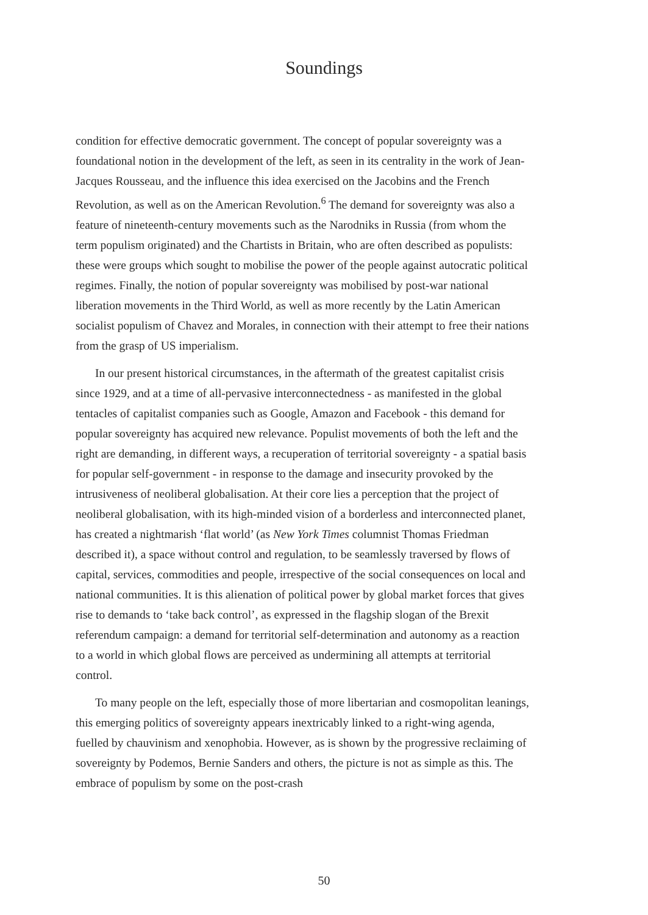Soundings
condition for effective democratic government. The concept of popular sovereignty was a foundational notion in the development of the left, as seen in its centrality in the work of Jean-Jacques Rousseau, and the influence this idea exercised on the Jacobins and the French Revolution, as well as on the American Revolution.<sup>6</sup> The demand for sovereignty was also a feature of nineteenth-century movements such as the Narodniks in Russia (from whom the term populism originated) and the Chartists in Britain, who are often described as populists: these were groups which sought to mobilise the power of the people against autocratic political regimes. Finally, the notion of popular sovereignty was mobilised by post-war national liberation movements in the Third World, as well as more recently by the Latin American socialist populism of Chavez and Morales, in connection with their attempt to free their nations from the grasp of US imperialism.
In our present historical circumstances, in the aftermath of the greatest capitalist crisis since 1929, and at a time of all-pervasive interconnectedness - as manifested in the global tentacles of capitalist companies such as Google, Amazon and Facebook - this demand for popular sovereignty has acquired new relevance. Populist movements of both the left and the right are demanding, in different ways, a recuperation of territorial sovereignty - a spatial basis for popular self-government - in response to the damage and insecurity provoked by the intrusiveness of neoliberal globalisation. At their core lies a perception that the project of neoliberal globalisation, with its high-minded vision of a borderless and interconnected planet, has created a nightmarish ‘flat world’ (as New York Times columnist Thomas Friedman described it), a space without control and regulation, to be seamlessly traversed by flows of capital, services, commodities and people, irrespective of the social consequences on local and national communities. It is this alienation of political power by global market forces that gives rise to demands to ‘take back control’, as expressed in the flagship slogan of the Brexit referendum campaign: a demand for territorial self-determination and autonomy as a reaction to a world in which global flows are perceived as undermining all attempts at territorial control.
To many people on the left, especially those of more libertarian and cosmopolitan leanings, this emerging politics of sovereignty appears inextricably linked to a right-wing agenda, fuelled by chauvinism and xenophobia. However, as is shown by the progressive reclaiming of sovereignty by Podemos, Bernie Sanders and others, the picture is not as simple as this. The embrace of populism by some on the post-crash
50